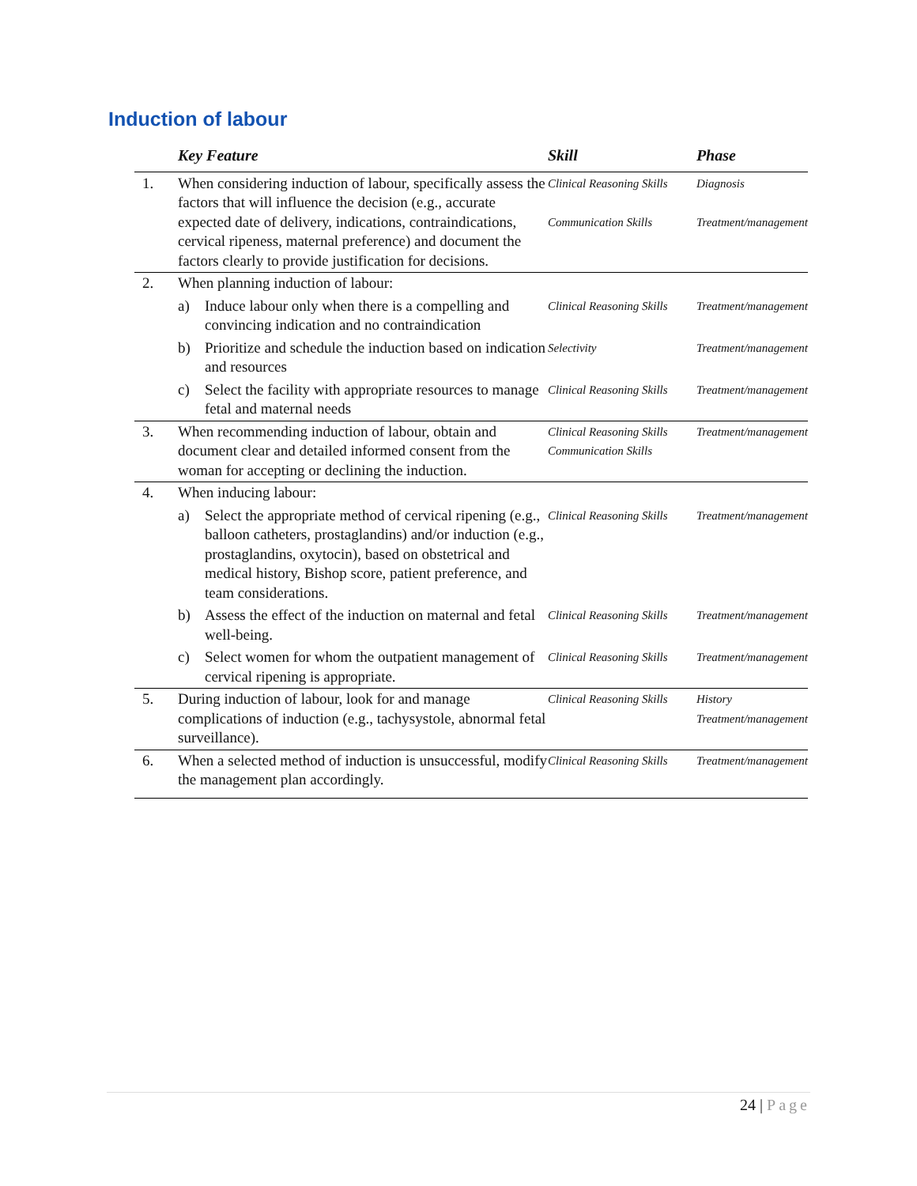Induction of labour
| | Key Feature | Skill | Phase |
| --- | --- | --- | --- |
| 1. | When considering induction of labour, specifically assess the factors that will influence the decision (e.g., accurate expected date of delivery, indications, contraindications, cervical ripeness, maternal preference) and document the factors clearly to provide justification for decisions. | Clinical Reasoning Skills Communication Skills | Diagnosis Treatment/management |
| 2. | When planning induction of labour: | | |
| | a) Induce labour only when there is a compelling and convincing indication and no contraindication | Clinical Reasoning Skills | Treatment/management |
| | b) Prioritize and schedule the induction based on indication and resources | Selectivity | Treatment/management |
| | c) Select the facility with appropriate resources to manage fetal and maternal needs | Clinical Reasoning Skills | Treatment/management |
| 3. | When recommending induction of labour, obtain and document clear and detailed informed consent from the woman for accepting or declining the induction. | Clinical Reasoning Skills Communication Skills | Treatment/management |
| 4. | When inducing labour: | | |
| | a) Select the appropriate method of cervical ripening (e.g., balloon catheters, prostaglandins) and/or induction (e.g., prostaglandins, oxytocin), based on obstetrical and medical history, Bishop score, patient preference, and team considerations. | Clinical Reasoning Skills | Treatment/management |
| | b) Assess the effect of the induction on maternal and fetal well-being. | Clinical Reasoning Skills | Treatment/management |
| | c) Select women for whom the outpatient management of cervical ripening is appropriate. | Clinical Reasoning Skills | Treatment/management |
| 5. | During induction of labour, look for and manage complications of induction (e.g., tachysystole, abnormal fetal surveillance). | Clinical Reasoning Skills | History Treatment/management |
| 6. | When a selected method of induction is unsuccessful, modify the management plan accordingly. | Clinical Reasoning Skills | Treatment/management |
24 | Page